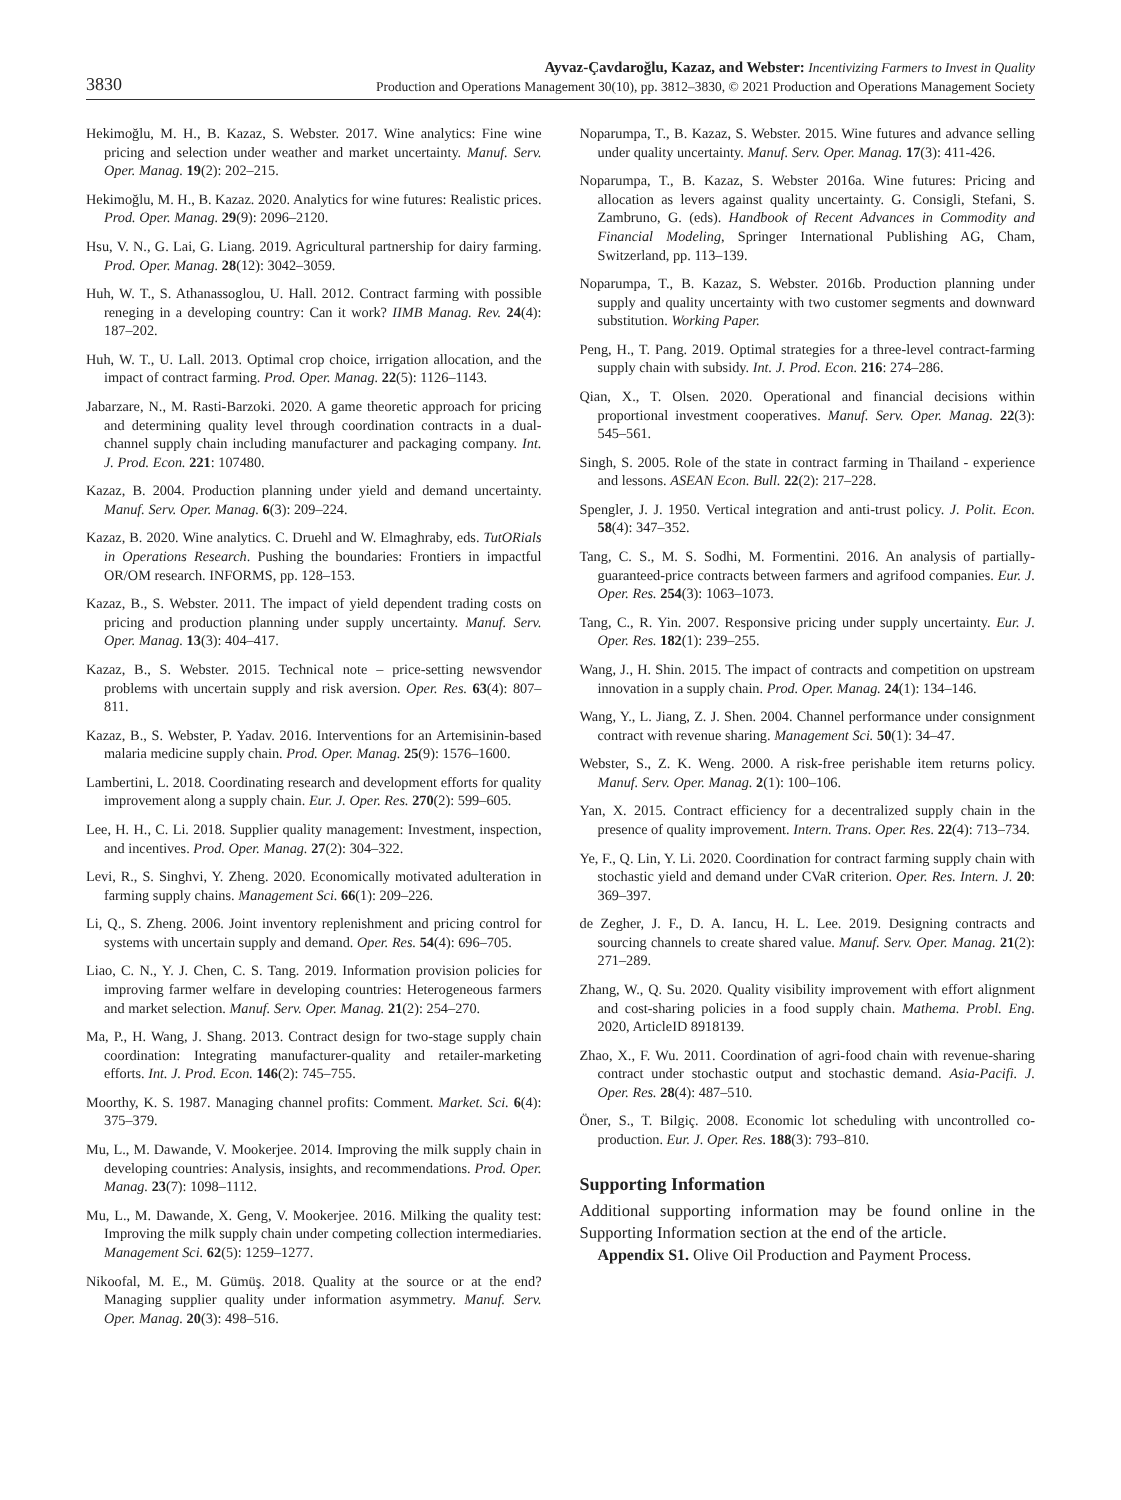3830
Ayvaz-Çavdaroğlu, Kazaz, and Webster: Incentivizing Farmers to Invest in Quality
Production and Operations Management 30(10), pp. 3812–3830, © 2021 Production and Operations Management Society
Hekimoğlu, M. H., B. Kazaz, S. Webster. 2017. Wine analytics: Fine wine pricing and selection under weather and market uncertainty. Manuf. Serv. Oper. Manag. 19(2): 202–215.
Hekimoğlu, M. H., B. Kazaz. 2020. Analytics for wine futures: Realistic prices. Prod. Oper. Manag. 29(9): 2096–2120.
Hsu, V. N., G. Lai, G. Liang. 2019. Agricultural partnership for dairy farming. Prod. Oper. Manag. 28(12): 3042–3059.
Huh, W. T., S. Athanassoglou, U. Hall. 2012. Contract farming with possible reneging in a developing country: Can it work? IIMB Manag. Rev. 24(4): 187–202.
Huh, W. T., U. Lall. 2013. Optimal crop choice, irrigation allocation, and the impact of contract farming. Prod. Oper. Manag. 22(5): 1126–1143.
Jabarzare, N., M. Rasti-Barzoki. 2020. A game theoretic approach for pricing and determining quality level through coordination contracts in a dual-channel supply chain including manufacturer and packaging company. Int. J. Prod. Econ. 221: 107480.
Kazaz, B. 2004. Production planning under yield and demand uncertainty. Manuf. Serv. Oper. Manag. 6(3): 209–224.
Kazaz, B. 2020. Wine analytics. C. Druehl and W. Elmaghraby, eds. TutORials in Operations Research. Pushing the boundaries: Frontiers in impactful OR/OM research. INFORMS, pp. 128–153.
Kazaz, B., S. Webster. 2011. The impact of yield dependent trading costs on pricing and production planning under supply uncertainty. Manuf. Serv. Oper. Manag. 13(3): 404–417.
Kazaz, B., S. Webster. 2015. Technical note – price-setting newsvendor problems with uncertain supply and risk aversion. Oper. Res. 63(4): 807–811.
Kazaz, B., S. Webster, P. Yadav. 2016. Interventions for an Artemisinin-based malaria medicine supply chain. Prod. Oper. Manag. 25(9): 1576–1600.
Lambertini, L. 2018. Coordinating research and development efforts for quality improvement along a supply chain. Eur. J. Oper. Res. 270(2): 599–605.
Lee, H. H., C. Li. 2018. Supplier quality management: Investment, inspection, and incentives. Prod. Oper. Manag. 27(2): 304–322.
Levi, R., S. Singhvi, Y. Zheng. 2020. Economically motivated adulteration in farming supply chains. Management Sci. 66(1): 209–226.
Li, Q., S. Zheng. 2006. Joint inventory replenishment and pricing control for systems with uncertain supply and demand. Oper. Res. 54(4): 696–705.
Liao, C. N., Y. J. Chen, C. S. Tang. 2019. Information provision policies for improving farmer welfare in developing countries: Heterogeneous farmers and market selection. Manuf. Serv. Oper. Manag. 21(2): 254–270.
Ma, P., H. Wang, J. Shang. 2013. Contract design for two-stage supply chain coordination: Integrating manufacturer-quality and retailer-marketing efforts. Int. J. Prod. Econ. 146(2): 745–755.
Moorthy, K. S. 1987. Managing channel profits: Comment. Market. Sci. 6(4): 375–379.
Mu, L., M. Dawande, V. Mookerjee. 2014. Improving the milk supply chain in developing countries: Analysis, insights, and recommendations. Prod. Oper. Manag. 23(7): 1098–1112.
Mu, L., M. Dawande, X. Geng, V. Mookerjee. 2016. Milking the quality test: Improving the milk supply chain under competing collection intermediaries. Management Sci. 62(5): 1259–1277.
Nikoofal, M. E., M. Gümüş. 2018. Quality at the source or at the end? Managing supplier quality under information asymmetry. Manuf. Serv. Oper. Manag. 20(3): 498–516.
Noparumpa, T., B. Kazaz, S. Webster. 2015. Wine futures and advance selling under quality uncertainty. Manuf. Serv. Oper. Manag. 17(3): 411-426.
Noparumpa, T., B. Kazaz, S. Webster 2016a. Wine futures: Pricing and allocation as levers against quality uncertainty. G. Consigli, Stefani, S. Zambruno, G. (eds). Handbook of Recent Advances in Commodity and Financial Modeling, Springer International Publishing AG, Cham, Switzerland, pp. 113–139.
Noparumpa, T., B. Kazaz, S. Webster. 2016b. Production planning under supply and quality uncertainty with two customer segments and downward substitution. Working Paper.
Peng, H., T. Pang. 2019. Optimal strategies for a three-level contract-farming supply chain with subsidy. Int. J. Prod. Econ. 216: 274–286.
Qian, X., T. Olsen. 2020. Operational and financial decisions within proportional investment cooperatives. Manuf. Serv. Oper. Manag. 22(3): 545–561.
Singh, S. 2005. Role of the state in contract farming in Thailand - experience and lessons. ASEAN Econ. Bull. 22(2): 217–228.
Spengler, J. J. 1950. Vertical integration and anti-trust policy. J. Polit. Econ. 58(4): 347–352.
Tang, C. S., M. S. Sodhi, M. Formentini. 2016. An analysis of partially-guaranteed-price contracts between farmers and agrifood companies. Eur. J. Oper. Res. 254(3): 1063–1073.
Tang, C., R. Yin. 2007. Responsive pricing under supply uncertainty. Eur. J. Oper. Res. 182(1): 239–255.
Wang, J., H. Shin. 2015. The impact of contracts and competition on upstream innovation in a supply chain. Prod. Oper. Manag. 24(1): 134–146.
Wang, Y., L. Jiang, Z. J. Shen. 2004. Channel performance under consignment contract with revenue sharing. Management Sci. 50(1): 34–47.
Webster, S., Z. K. Weng. 2000. A risk-free perishable item returns policy. Manuf. Serv. Oper. Manag. 2(1): 100–106.
Yan, X. 2015. Contract efficiency for a decentralized supply chain in the presence of quality improvement. Intern. Trans. Oper. Res. 22(4): 713–734.
Ye, F., Q. Lin, Y. Li. 2020. Coordination for contract farming supply chain with stochastic yield and demand under CVaR criterion. Oper. Res. Intern. J. 20: 369–397.
de Zegher, J. F., D. A. Iancu, H. L. Lee. 2019. Designing contracts and sourcing channels to create shared value. Manuf. Serv. Oper. Manag. 21(2): 271–289.
Zhang, W., Q. Su. 2020. Quality visibility improvement with effort alignment and cost-sharing policies in a food supply chain. Mathema. Probl. Eng. 2020, ArticleID 8918139.
Zhao, X., F. Wu. 2011. Coordination of agri-food chain with revenue-sharing contract under stochastic output and stochastic demand. Asia-Pacifi. J. Oper. Res. 28(4): 487–510.
Öner, S., T. Bilgiç. 2008. Economic lot scheduling with uncontrolled co-production. Eur. J. Oper. Res. 188(3): 793–810.
Supporting Information
Additional supporting information may be found online in the Supporting Information section at the end of the article.
Appendix S1. Olive Oil Production and Payment Process.